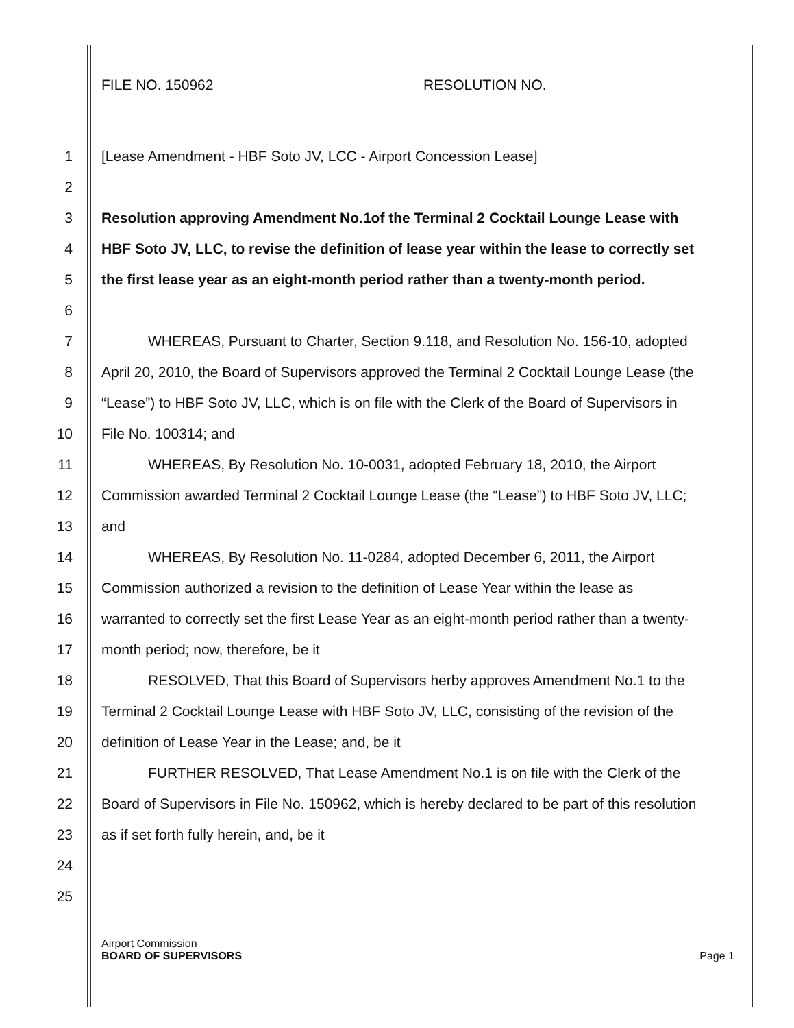FILE NO. 150962 RESOLUTION NO.
1 [Lease Amendment - HBF Soto JV, LCC - Airport Concession Lease]
2
3 Resolution approving Amendment No.1of the Terminal 2 Cocktail Lounge Lease with
4 HBF Soto JV, LLC, to revise the definition of lease year within the lease to correctly set
5 the first lease year as an eight-month period rather than a twenty-month period.
6
7 WHEREAS, Pursuant to Charter, Section 9.118, and Resolution No. 156-10, adopted
8 April 20, 2010, the Board of Supervisors approved the Terminal 2 Cocktail Lounge Lease (the
9 “Lease”) to HBF Soto JV, LLC, which is on file with the Clerk of the Board of Supervisors in
10 File No. 100314; and
11 WHEREAS, By Resolution No. 10-0031, adopted February 18, 2010, the Airport
12 Commission awarded Terminal 2 Cocktail Lounge Lease (the “Lease”) to HBF Soto JV, LLC;
13 and
14 WHEREAS, By Resolution No. 11-0284, adopted December 6, 2011, the Airport
15 Commission authorized a revision to the definition of Lease Year within the lease as
16 warranted to correctly set the first Lease Year as an eight-month period rather than a twenty-
17 month period; now, therefore, be it
18 RESOLVED, That this Board of Supervisors herby approves Amendment No.1 to the
19 Terminal 2 Cocktail Lounge Lease with HBF Soto JV, LLC, consisting of the revision of the
20 definition of Lease Year in the Lease; and, be it
21 FURTHER RESOLVED, That Lease Amendment No.1 is on file with the Clerk of the
22 Board of Supervisors in File No. 150962, which is hereby declared to be part of this resolution
23 as if set forth fully herein, and, be it
24
25
Airport Commission
BOARD OF SUPERVISORS
Page 1